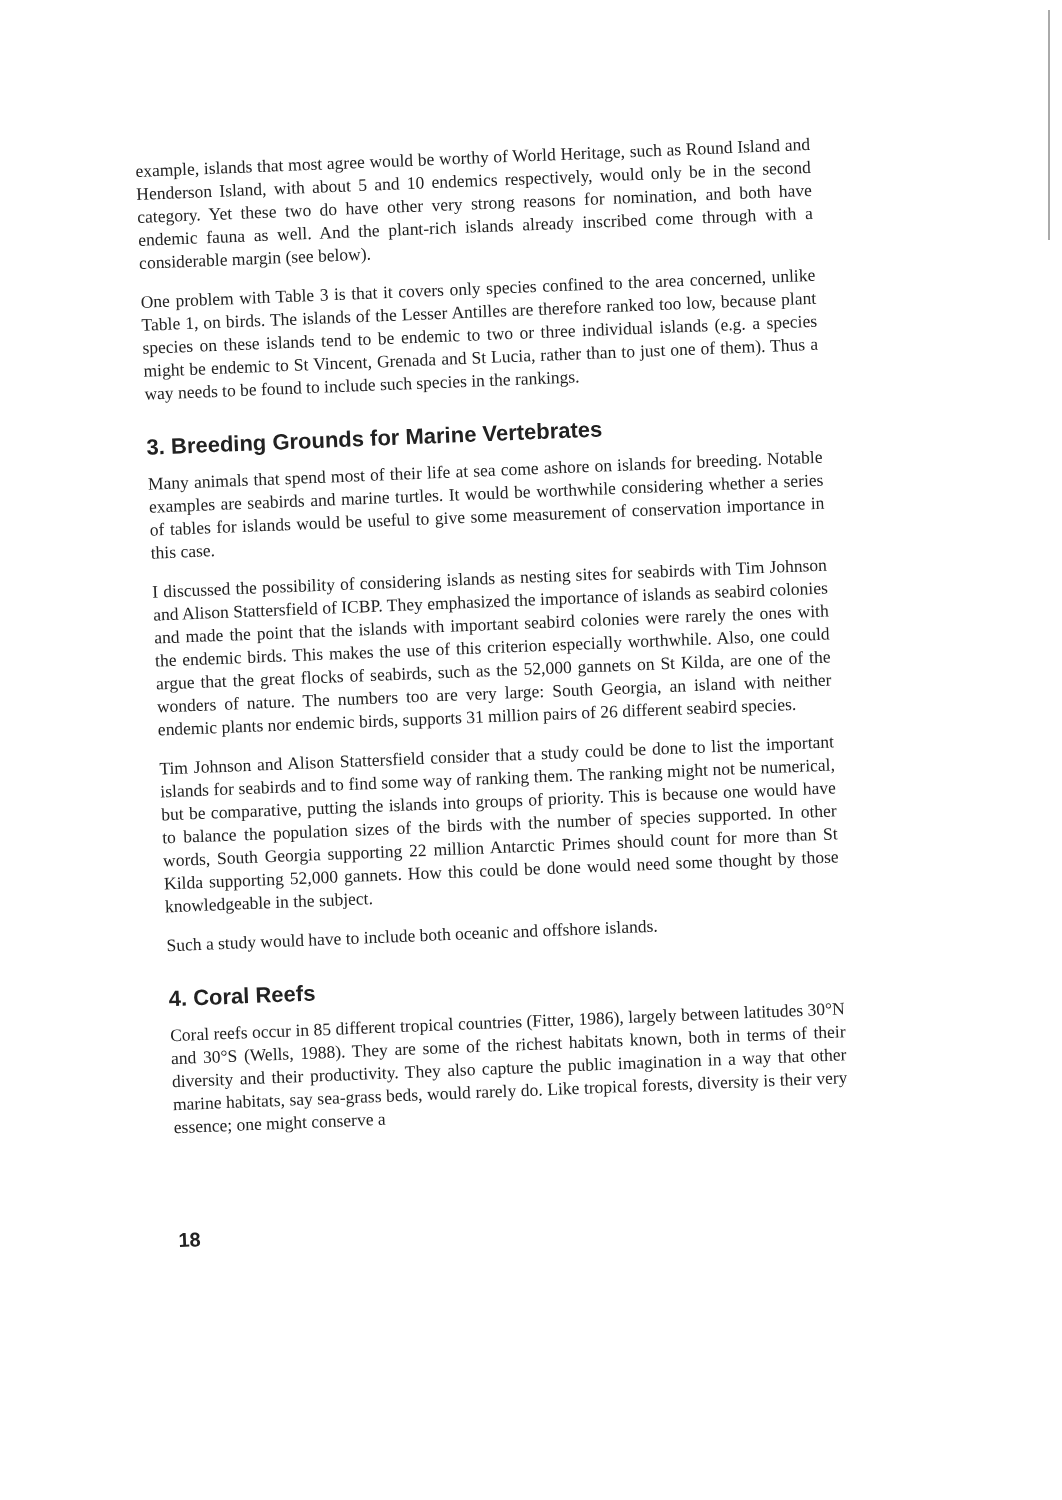example, islands that most agree would be worthy of World Heritage, such as Round Island and Henderson Island, with about 5 and 10 endemics respectively, would only be in the second category. Yet these two do have other very strong reasons for nomination, and both have endemic fauna as well. And the plant-rich islands already inscribed come through with a considerable margin (see below).
One problem with Table 3 is that it covers only species confined to the area concerned, unlike Table 1, on birds. The islands of the Lesser Antilles are therefore ranked too low, because plant species on these islands tend to be endemic to two or three individual islands (e.g. a species might be endemic to St Vincent, Grenada and St Lucia, rather than to just one of them). Thus a way needs to be found to include such species in the rankings.
3. Breeding Grounds for Marine Vertebrates
Many animals that spend most of their life at sea come ashore on islands for breeding. Notable examples are seabirds and marine turtles. It would be worthwhile considering whether a series of tables for islands would be useful to give some measurement of conservation importance in this case.
I discussed the possibility of considering islands as nesting sites for seabirds with Tim Johnson and Alison Stattersfield of ICBP. They emphasized the importance of islands as seabird colonies and made the point that the islands with important seabird colonies were rarely the ones with the endemic birds. This makes the use of this criterion especially worthwhile. Also, one could argue that the great flocks of seabirds, such as the 52,000 gannets on St Kilda, are one of the wonders of nature. The numbers too are very large: South Georgia, an island with neither endemic plants nor endemic birds, supports 31 million pairs of 26 different seabird species.
Tim Johnson and Alison Stattersfield consider that a study could be done to list the important islands for seabirds and to find some way of ranking them. The ranking might not be numerical, but be comparative, putting the islands into groups of priority. This is because one would have to balance the population sizes of the birds with the number of species supported. In other words, South Georgia supporting 22 million Antarctic Primes should count for more than St Kilda supporting 52,000 gannets. How this could be done would need some thought by those knowledgeable in the subject.
Such a study would have to include both oceanic and offshore islands.
4. Coral Reefs
Coral reefs occur in 85 different tropical countries (Fitter, 1986), largely between latitudes 30°N and 30°S (Wells, 1988). They are some of the richest habitats known, both in terms of their diversity and their productivity. They also capture the public imagination in a way that other marine habitats, say sea-grass beds, would rarely do. Like tropical forests, diversity is their very essence; one might conserve a
18